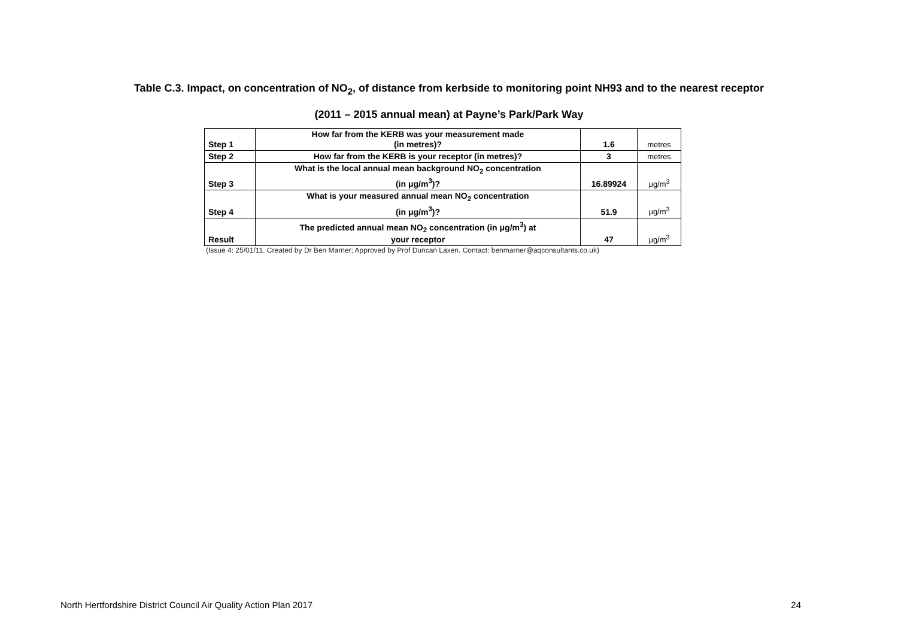Table C.3. Impact, on concentration of NO<sub>2</sub>, of distance from kerbside to monitoring point NH93 and to the nearest receptor
(2011 – 2015 annual mean) at Payne’s Park/Park Way
| Step 1 | How far from the KERB was your measurement made (in metres)? | 1.6 | metres |
| Step 2 | How far from the KERB is your receptor (in metres)? | 3 | metres |
| Step 3 | What is the local annual mean background NO<sub>2</sub> concentration (in μg/m<sup>3</sup>)? | 16.89924 | μg/m<sup>3</sup> |
| Step 4 | What is your measured annual mean NO<sub>2</sub> concentration (in μg/m<sup>3</sup>)? | 51.9 | μg/m<sup>3</sup> |
| Result | The predicted annual mean NO<sub>2</sub> concentration (in μg/m<sup>3</sup>) at your receptor | 47 | μg/m<sup>3</sup> |
(Issue 4: 25/01/11. Created by Dr Ben Marner; Approved by Prof Duncan Laxen. Contact: benmarner@aqconsultants.co.uk)
North Hertfordshire District Council Air Quality Action Plan 2017 24